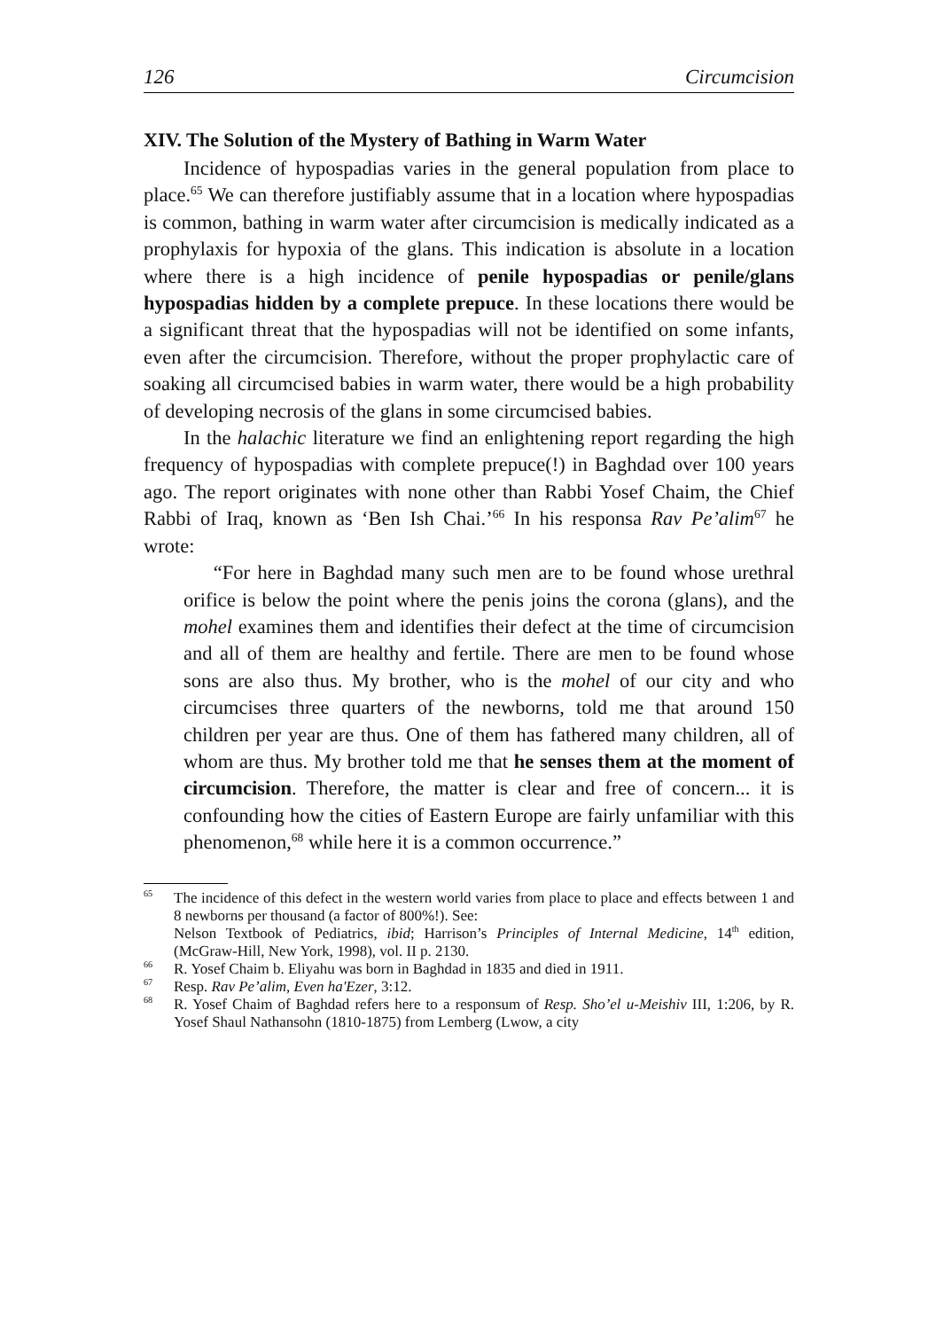126 Circumcision
XIV. The Solution of the Mystery of Bathing in Warm Water
Incidence of hypospadias varies in the general population from place to place.<sup>65</sup> We can therefore justifiably assume that in a location where hypospadias is common, bathing in warm water after circumcision is medically indicated as a prophylaxis for hypoxia of the glans. This indication is absolute in a location where there is a high incidence of penile hypospadias or penile/glans hypospadias hidden by a complete prepuce. In these locations there would be a significant threat that the hypospadias will not be identified on some infants, even after the circumcision. Therefore, without the proper prophylactic care of soaking all circumcised babies in warm water, there would be a high probability of developing necrosis of the glans in some circumcised babies.
In the halachic literature we find an enlightening report regarding the high frequency of hypospadias with complete prepuce(!) in Baghdad over 100 years ago. The report originates with none other than Rabbi Yosef Chaim, the Chief Rabbi of Iraq, known as ‘Ben Ish Chai.’<sup>66</sup> In his responsa Rav Pe’alim<sup>67</sup> he wrote:
“For here in Baghdad many such men are to be found whose urethral orifice is below the point where the penis joins the corona (glans), and the mohel examines them and identifies their defect at the time of circumcision and all of them are healthy and fertile. There are men to be found whose sons are also thus. My brother, who is the mohel of our city and who circumcises three quarters of the newborns, told me that around 150 children per year are thus. One of them has fathered many children, all of whom are thus. My brother told me that he senses them at the moment of circumcision. Therefore, the matter is clear and free of concern... it is confounding how the cities of Eastern Europe are fairly unfamiliar with this phenomenon,<sup>68</sup> while here it is a common occurrence.”
<sup>65</sup> The incidence of this defect in the western world varies from place to place and effects between 1 and 8 newborns per thousand (a factor of 800%!). See:
Nelson Textbook of Pediatrics, ibid; Harrison’s Principles of Internal Medicine, 14<sup>th</sup> edition, (McGraw-Hill, New York, 1998), vol. II p. 2130.
<sup>66</sup> R. Yosef Chaim b. Eliyahu was born in Baghdad in 1835 and died in 1911.
<sup>67</sup> Resp. Rav Pe’alim, Even ha'Ezer, 3:12.
<sup>68</sup> R. Yosef Chaim of Baghdad refers here to a responsum of Resp. Sho’el u-Meishiv III, 1:206, by R. Yosef Shaul Nathansohn (1810-1875) from Lemberg (Lwow, a city